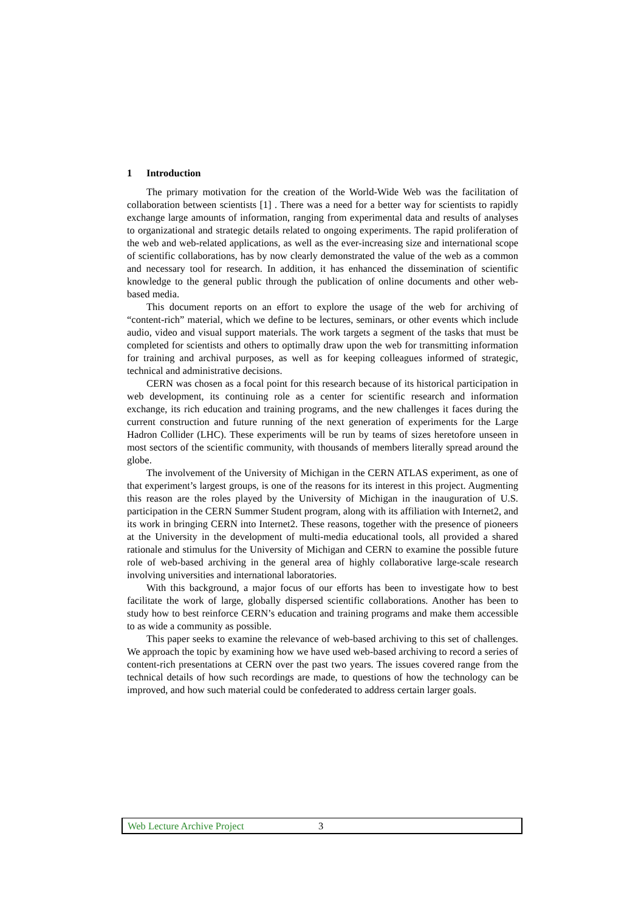1 Introduction
The primary motivation for the creation of the World-Wide Web was the facilitation of collaboration between scientists [1] . There was a need for a better way for scientists to rapidly exchange large amounts of information, ranging from experimental data and results of analyses to organizational and strategic details related to ongoing experiments. The rapid proliferation of the web and web-related applications, as well as the ever-increasing size and international scope of scientific collaborations, has by now clearly demonstrated the value of the web as a common and necessary tool for research. In addition, it has enhanced the dissemination of scientific knowledge to the general public through the publication of online documents and other web-based media.
This document reports on an effort to explore the usage of the web for archiving of “content-rich” material, which we define to be lectures, seminars, or other events which include audio, video and visual support materials. The work targets a segment of the tasks that must be completed for scientists and others to optimally draw upon the web for transmitting information for training and archival purposes, as well as for keeping colleagues informed of strategic, technical and administrative decisions.
CERN was chosen as a focal point for this research because of its historical participation in web development, its continuing role as a center for scientific research and information exchange, its rich education and training programs, and the new challenges it faces during the current construction and future running of the next generation of experiments for the Large Hadron Collider (LHC). These experiments will be run by teams of sizes heretofore unseen in most sectors of the scientific community, with thousands of members literally spread around the globe.
The involvement of the University of Michigan in the CERN ATLAS experiment, as one of that experiment’s largest groups, is one of the reasons for its interest in this project. Augmenting this reason are the roles played by the University of Michigan in the inauguration of U.S. participation in the CERN Summer Student program, along with its affiliation with Internet2, and its work in bringing CERN into Internet2. These reasons, together with the presence of pioneers at the University in the development of multi-media educational tools, all provided a shared rationale and stimulus for the University of Michigan and CERN to examine the possible future role of web-based archiving in the general area of highly collaborative large-scale research involving universities and international laboratories.
With this background, a major focus of our efforts has been to investigate how to best facilitate the work of large, globally dispersed scientific collaborations. Another has been to study how to best reinforce CERN’s education and training programs and make them accessible to as wide a community as possible.
This paper seeks to examine the relevance of web-based archiving to this set of challenges. We approach the topic by examining how we have used web-based archiving to record a series of content-rich presentations at CERN over the past two years. The issues covered range from the technical details of how such recordings are made, to questions of how the technology can be improved, and how such material could be confederated to address certain larger goals.
Web Lecture Archive Project 3